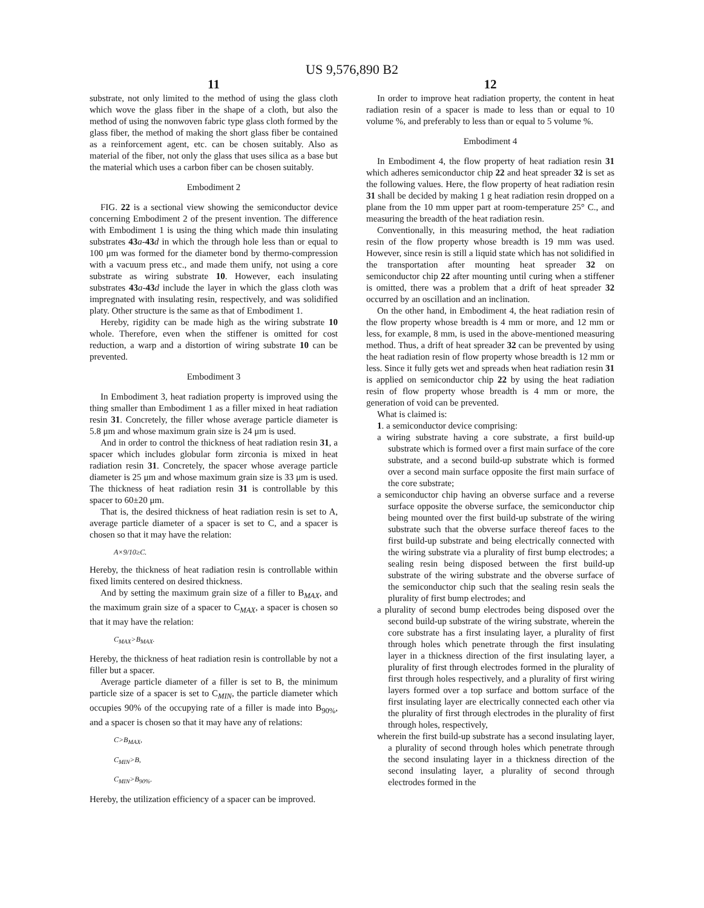US 9,576,890 B2
11
substrate, not only limited to the method of using the glass cloth which wove the glass fiber in the shape of a cloth, but also the method of using the nonwoven fabric type glass cloth formed by the glass fiber, the method of making the short glass fiber be contained as a reinforcement agent, etc. can be chosen suitably. Also as material of the fiber, not only the glass that uses silica as a base but the material which uses a carbon fiber can be chosen suitably.
Embodiment 2
FIG. 22 is a sectional view showing the semiconductor device concerning Embodiment 2 of the present invention. The difference with Embodiment 1 is using the thing which made thin insulating substrates 43 a-43 d in which the through hole less than or equal to 100 μm was formed for the diameter bond by thermo-compression with a vacuum press etc., and made them unify, not using a core substrate as wiring substrate 10. However, each insulating substrates 43 a-43 d include the layer in which the glass cloth was impregnated with insulating resin, respectively, and was solidified platy. Other structure is the same as that of Embodiment 1.
Hereby, rigidity can be made high as the wiring substrate 10 whole. Therefore, even when the stiffener is omitted for cost reduction, a warp and a distortion of wiring substrate 10 can be prevented.
Embodiment 3
In Embodiment 3, heat radiation property is improved using the thing smaller than Embodiment 1 as a filler mixed in heat radiation resin 31. Concretely, the filler whose average particle diameter is 5.8 μm and whose maximum grain size is 24 μm is used.
And in order to control the thickness of heat radiation resin 31, a spacer which includes globular form zirconia is mixed in heat radiation resin 31. Concretely, the spacer whose average particle diameter is 25 μm and whose maximum grain size is 33 μm is used. The thickness of heat radiation resin 31 is controllable by this spacer to 60±20 μm.
That is, the desired thickness of heat radiation resin is set to A, average particle diameter of a spacer is set to C, and a spacer is chosen so that it may have the relation:
A×9/10≥C.
Hereby, the thickness of heat radiation resin is controllable within fixed limits centered on desired thickness.
And by setting the maximum grain size of a filler to B<sub>MAX</sub>, and the maximum grain size of a spacer to C<sub>MAX</sub>, a spacer is chosen so that it may have the relation:
C<sub>MAX</sub>>B<sub>MAX</sub>.
Hereby, the thickness of heat radiation resin is controllable by not a filler but a spacer.
Average particle diameter of a filler is set to B, the minimum particle size of a spacer is set to C<sub>MIN</sub>, the particle diameter which occupies 90% of the occupying rate of a filler is made into B<sub>90%</sub>, and a spacer is chosen so that it may have any of relations:
C>B<sub>MAX</sub>,
C<sub>MIN</sub>>B,
C<sub>MIN</sub>>B<sub>90%</sub>.
Hereby, the utilization efficiency of a spacer can be improved.
12
In order to improve heat radiation property, the content in heat radiation resin of a spacer is made to less than or equal to 10 volume %, and preferably to less than or equal to 5 volume %.
Embodiment 4
In Embodiment 4, the flow property of heat radiation resin 31 which adheres semiconductor chip 22 and heat spreader 32 is set as the following values. Here, the flow property of heat radiation resin 31 shall be decided by making 1 g heat radiation resin dropped on a plane from the 10 mm upper part at room-temperature 25° C., and measuring the breadth of the heat radiation resin.
Conventionally, in this measuring method, the heat radiation resin of the flow property whose breadth is 19 mm was used. However, since resin is still a liquid state which has not solidified in the transportation after mounting heat spreader 32 on semiconductor chip 22 after mounting until curing when a stiffener is omitted, there was a problem that a drift of heat spreader 32 occurred by an oscillation and an inclination.
On the other hand, in Embodiment 4, the heat radiation resin of the flow property whose breadth is 4 mm or more, and 12 mm or less, for example, 8 mm, is used in the above-mentioned measuring method. Thus, a drift of heat spreader 32 can be prevented by using the heat radiation resin of flow property whose breadth is 12 mm or less. Since it fully gets wet and spreads when heat radiation resin 31 is applied on semiconductor chip 22 by using the heat radiation resin of flow property whose breadth is 4 mm or more, the generation of void can be prevented.
What is claimed is:
1. a semiconductor device comprising:
a wiring substrate having a core substrate, a first build-up substrate which is formed over a first main surface of the core substrate, and a second build-up substrate which is formed over a second main surface opposite the first main surface of the core substrate;
a semiconductor chip having an obverse surface and a reverse surface opposite the obverse surface, the semiconductor chip being mounted over the first build-up substrate of the wiring substrate such that the obverse surface thereof faces to the first build-up substrate and being electrically connected with the wiring substrate via a plurality of first bump electrodes; a sealing resin being disposed between the first build-up substrate of the wiring substrate and the obverse surface of the semiconductor chip such that the sealing resin seals the plurality of first bump electrodes; and
a plurality of second bump electrodes being disposed over the second build-up substrate of the wiring substrate, wherein the core substrate has a first insulating layer, a plurality of first through holes which penetrate through the first insulating layer in a thickness direction of the first insulating layer, a plurality of first through electrodes formed in the plurality of first through holes respectively, and a plurality of first wiring layers formed over a top surface and bottom surface of the first insulating layer are electrically connected each other via the plurality of first through electrodes in the plurality of first through holes, respectively,
wherein the first build-up substrate has a second insulating layer, a plurality of second through holes which penetrate through the second insulating layer in a thickness direction of the second insulating layer, a plurality of second through electrodes formed in the